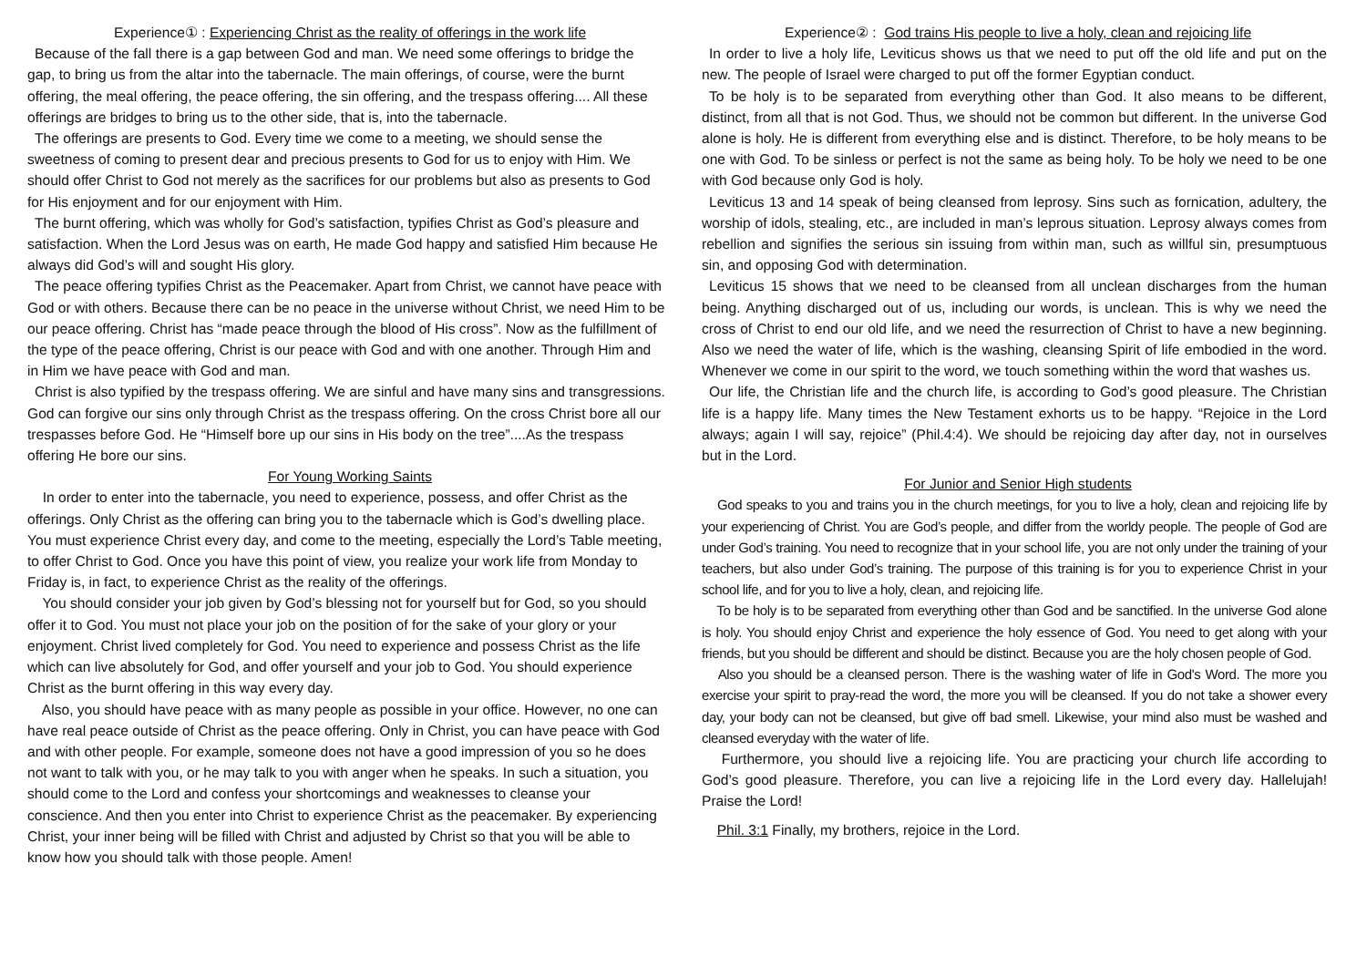Experience① : Experiencing Christ as the reality of offerings in the work life
Because of the fall there is a gap between God and man. We need some offerings to bridge the gap, to bring us from the altar into the tabernacle. The main offerings, of course, were the burnt offering, the meal offering, the peace offering, the sin offering, and the trespass offering.... All these offerings are bridges to bring us to the other side, that is, into the tabernacle.
The offerings are presents to God. Every time we come to a meeting, we should sense the sweetness of coming to present dear and precious presents to God for us to enjoy with Him. We should offer Christ to God not merely as the sacrifices for our problems but also as presents to God for His enjoyment and for our enjoyment with Him.
The burnt offering, which was wholly for God’s satisfaction, typifies Christ as God’s pleasure and satisfaction. When the Lord Jesus was on earth, He made God happy and satisfied Him because He always did God’s will and sought His glory.
The peace offering typifies Christ as the Peacemaker. Apart from Christ, we cannot have peace with God or with others. Because there can be no peace in the universe without Christ, we need Him to be our peace offering. Christ has “made peace through the blood of His cross”. Now as the fulfillment of the type of the peace offering, Christ is our peace with God and with one another. Through Him and in Him we have peace with God and man.
Christ is also typified by the trespass offering. We are sinful and have many sins and transgressions. God can forgive our sins only through Christ as the trespass offering. On the cross Christ bore all our trespasses before God. He “Himself bore up our sins in His body on the tree”....As the trespass offering He bore our sins.
For Young Working Saints
In order to enter into the tabernacle, you need to experience, possess, and offer Christ as the offerings. Only Christ as the offering can bring you to the tabernacle which is God’s dwelling place. You must experience Christ every day, and come to the meeting, especially the Lord’s Table meeting, to offer Christ to God. Once you have this point of view, you realize your work life from Monday to Friday is, in fact, to experience Christ as the reality of the offerings.
You should consider your job given by God’s blessing not for yourself but for God, so you should offer it to God. You must not place your job on the position of for the sake of your glory or your enjoyment. Christ lived completely for God. You need to experience and possess Christ as the life which can live absolutely for God, and offer yourself and your job to God. You should experience Christ as the burnt offering in this way every day.
Also, you should have peace with as many people as possible in your office. However, no one can have real peace outside of Christ as the peace offering. Only in Christ, you can have peace with God and with other people. For example, someone does not have a good impression of you so he does not want to talk with you, or he may talk to you with anger when he speaks. In such a situation, you should come to the Lord and confess your shortcomings and weaknesses to cleanse your conscience. And then you enter into Christ to experience Christ as the peacemaker. By experiencing Christ, your inner being will be filled with Christ and adjusted by Christ so that you will be able to know how you should talk with those people. Amen!
Experience② : God trains His people to live a holy, clean and rejoicing life
In order to live a holy life, Leviticus shows us that we need to put off the old life and put on the new. The people of Israel were charged to put off the former Egyptian conduct.
To be holy is to be separated from everything other than God. It also means to be different, distinct, from all that is not God. Thus, we should not be common but different. In the universe God alone is holy. He is different from everything else and is distinct. Therefore, to be holy means to be one with God. To be sinless or perfect is not the same as being holy. To be holy we need to be one with God because only God is holy.
Leviticus 13 and 14 speak of being cleansed from leprosy. Sins such as fornication, adultery, the worship of idols, stealing, etc., are included in man’s leprous situation. Leprosy always comes from rebellion and signifies the serious sin issuing from within man, such as willful sin, presumptuous sin, and opposing God with determination.
Leviticus 15 shows that we need to be cleansed from all unclean discharges from the human being. Anything discharged out of us, including our words, is unclean. This is why we need the cross of Christ to end our old life, and we need the resurrection of Christ to have a new beginning. Also we need the water of life, which is the washing, cleansing Spirit of life embodied in the word. Whenever we come in our spirit to the word, we touch something within the word that washes us.
Our life, the Christian life and the church life, is according to God’s good pleasure. The Christian life is a happy life. Many times the New Testament exhorts us to be happy. “Rejoice in the Lord always; again I will say, rejoice” (Phil.4:4). We should be rejoicing day after day, not in ourselves but in the Lord.
For Junior and Senior High students
God speaks to you and trains you in the church meetings, for you to live a holy, clean and rejoicing life by your experiencing of Christ. You are God’s people, and differ from the worldy people. The people of God are under God’s training. You need to recognize that in your school life, you are not only under the training of your teachers, but also under God’s training. The purpose of this training is for you to experience Christ in your school life, and for you to live a holy, clean, and rejoicing life.
To be holy is to be separated from everything other than God and be sanctified. In the universe God alone is holy. You should enjoy Christ and experience the holy essence of God. You need to get along with your friends, but you should be different and should be distinct. Because you are the holy chosen people of God.
Also you should be a cleansed person. There is the washing water of life in God's Word. The more you exercise your spirit to pray-read the word, the more you will be cleansed. If you do not take a shower every day, your body can not be cleansed, but give off bad smell. Likewise, your mind also must be washed and cleansed everyday with the water of life.
Furthermore, you should live a rejoicing life. You are practicing your church life according to God’s good pleasure. Therefore, you can live a rejoicing life in the Lord every day. Hallelujah! Praise the Lord!
Phil. 3:1 Finally, my brothers, rejoice in the Lord.